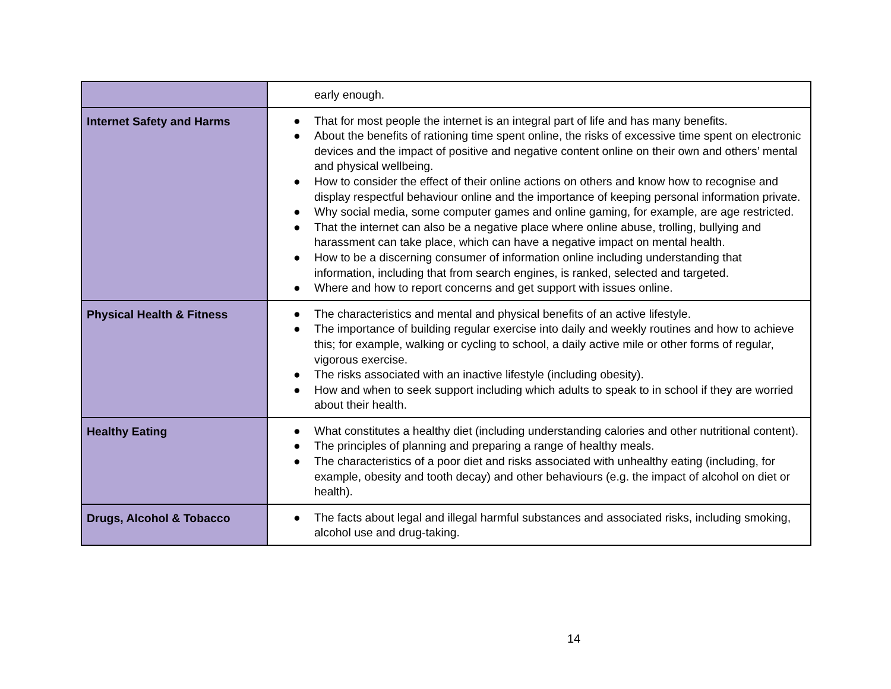| | early enough. |
| Internet Safety and Harms | ● That for most people the internet is an integral part of life and has many benefits. ● About the benefits of rationing time spent online, the risks of excessive time spent on electronic devices and the impact of positive and negative content online on their own and others’ mental and physical wellbeing. ● How to consider the effect of their online actions on others and know how to recognise and display respectful behaviour online and the importance of keeping personal information private. ● Why social media, some computer games and online gaming, for example, are age restricted. ● That the internet can also be a negative place where online abuse, trolling, bullying and harassment can take place, which can have a negative impact on mental health. ● How to be a discerning consumer of information online including understanding that information, including that from search engines, is ranked, selected and targeted. ● Where and how to report concerns and get support with issues online. |
| Physical Health & Fitness | ● The characteristics and mental and physical benefits of an active lifestyle. ● The importance of building regular exercise into daily and weekly routines and how to achieve this; for example, walking or cycling to school, a daily active mile or other forms of regular, vigorous exercise. ● The risks associated with an inactive lifestyle (including obesity). ● How and when to seek support including which adults to speak to in school if they are worried about their health. |
| Healthy Eating | ● What constitutes a healthy diet (including understanding calories and other nutritional content). ● The principles of planning and preparing a range of healthy meals. ● The characteristics of a poor diet and risks associated with unhealthy eating (including, for example, obesity and tooth decay) and other behaviours (e.g. the impact of alcohol on diet or health). |
| Drugs, Alcohol & Tobacco | ● The facts about legal and illegal harmful substances and associated risks, including smoking, alcohol use and drug-taking. |
14